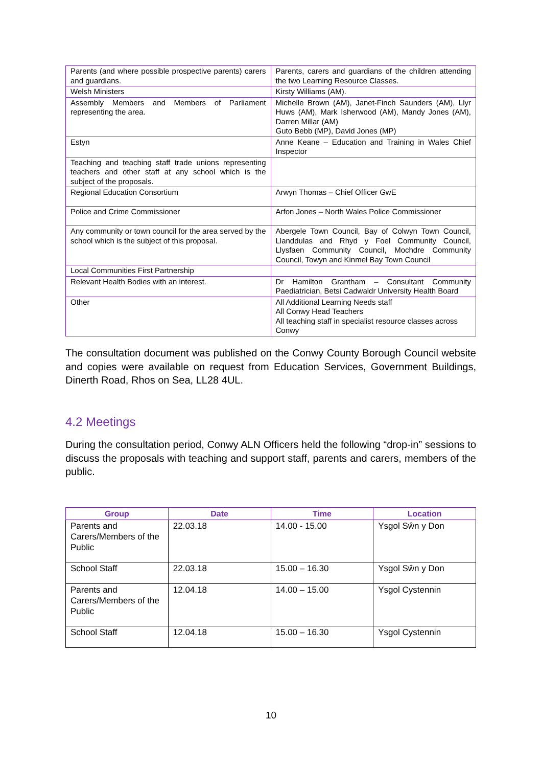| Parents (and where possible prospective parents) carers and guardians. | Parents, carers and guardians of the children attending the two Learning Resource Classes. |
| Welsh Ministers | Kirsty Williams (AM). |
| Assembly Members and Members of Parliament representing the area. | Michelle Brown (AM), Janet-Finch Saunders (AM), Llyr Huws (AM), Mark Isherwood (AM), Mandy Jones (AM), Darren Millar (AM) Guto Bebb (MP), David Jones (MP) |
| Estyn | Anne Keane – Education and Training in Wales Chief Inspector |
| Teaching and teaching staff trade unions representing teachers and other staff at any school which is the subject of the proposals. | |
| Regional Education Consortium | Arwyn Thomas – Chief Officer GwE |
| Police and Crime Commissioner | Arfon Jones – North Wales Police Commissioner |
| Any community or town council for the area served by the school which is the subject of this proposal. | Abergele Town Council, Bay of Colwyn Town Council, Llanddulas and Rhyd y Foel Community Council, Llysfaen Community Council, Mochdre Community Council, Towyn and Kinmel Bay Town Council |
| Local Communities First Partnership | |
| Relevant Health Bodies with an interest. | Dr Hamilton Grantham – Consultant Community Paediatrician, Betsi Cadwaldr University Health Board |
| Other | All Additional Learning Needs staff All Conwy Head Teachers All teaching staff in specialist resource classes across Conwy |
The consultation document was published on the Conwy County Borough Council website and copies were available on request from Education Services, Government Buildings, Dinerth Road, Rhos on Sea, LL28 4UL.
4.2 Meetings
During the consultation period, Conwy ALN Officers held the following “drop-in” sessions to discuss the proposals with teaching and support staff, parents and carers, members of the public.
| Group | Date | Time | Location |
| --- | --- | --- | --- |
| Parents and Carers/Members of the Public | 22.03.18 | 14.00 - 15.00 | Ysgol Sŵn y Don |
| School Staff | 22.03.18 | 15.00 – 16.30 | Ysgol Sŵn y Don |
| Parents and Carers/Members of the Public | 12.04.18 | 14.00 – 15.00 | Ysgol Cystennin |
| School Staff | 12.04.18 | 15.00 – 16.30 | Ysgol Cystennin |
10